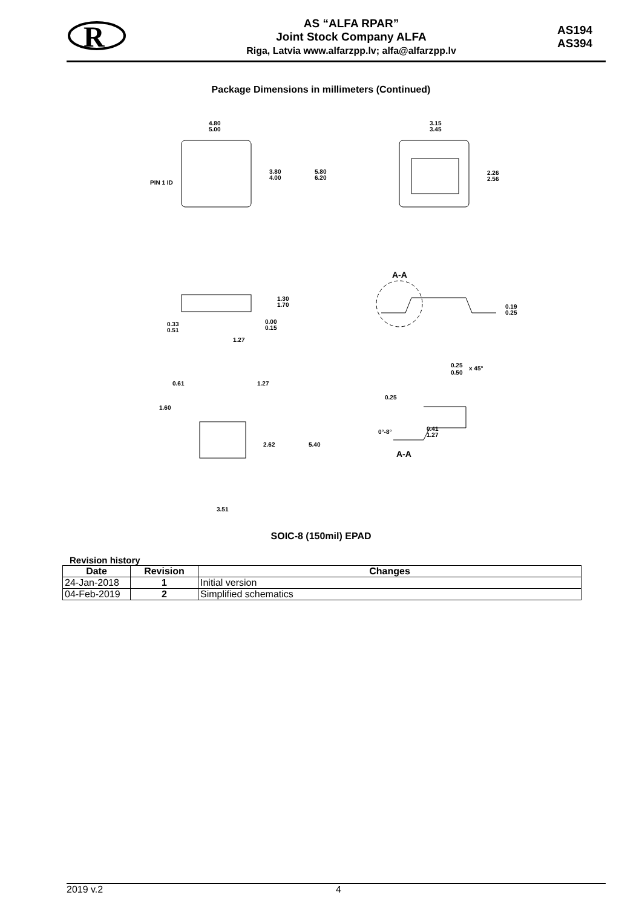R
AS “ALFA RPAR”
Joint Stock Company ALFA
Riga, Latvia www.alfarzpp.lv; alfa@alfarzpp.lv
AS194
AS394
Package Dimensions in millimeters (Continued)
4.80
5.00
PIN 1 ID
3.80
4.00
5.80
6.20
3.15
3.45
2.26
2.56
A-A
1.30
1.70
0.00
0.15
0.33
0.51
1.27
0.19
0.25
0.61
1.27
1.60
2.62
5.40
3.51
0.25
0.50
x 45°
0.25
0°-8°
0.41
1.27
A-A
SOIC-8 (150mil) EPAD
Revision history
| Date | Revision | Changes |
| --- | --- | --- |
| 24-Jan-2018 | 1 | Initial version |
| 04-Feb-2019 | 2 | Simplified schematics |
2019 v.2 4